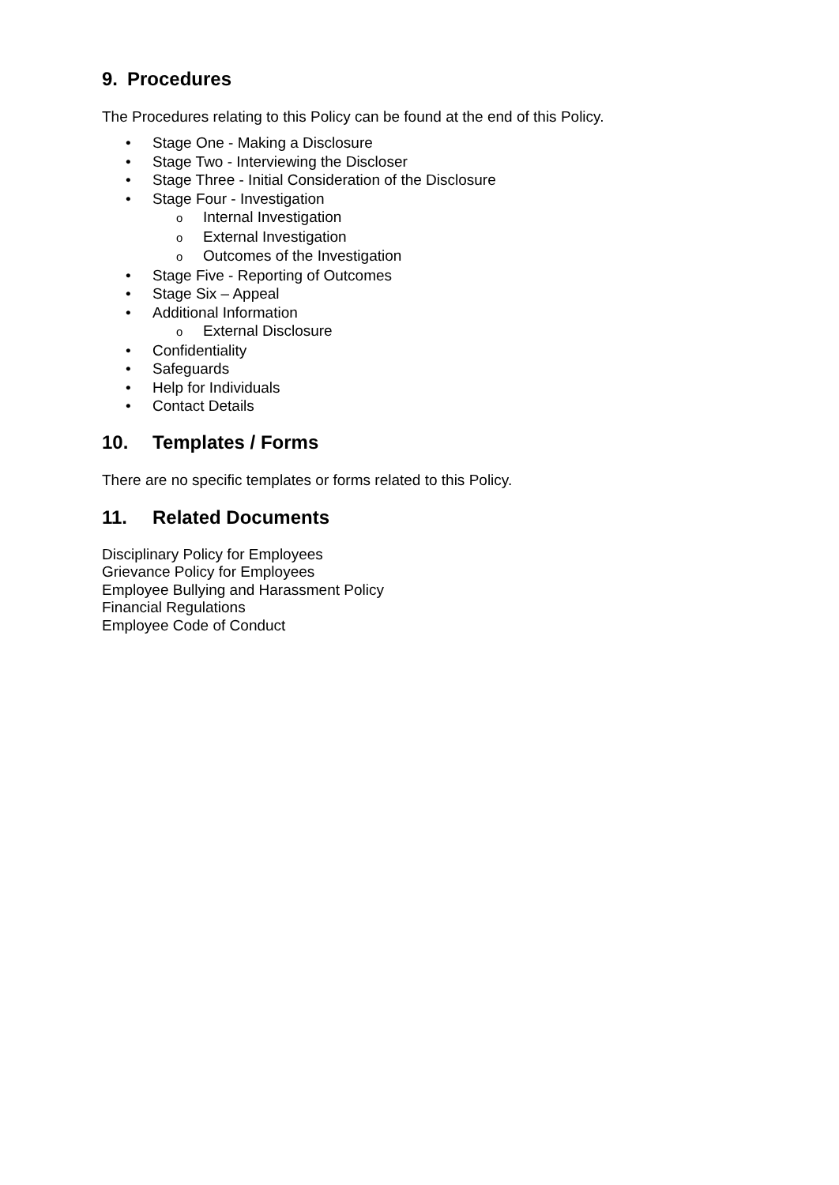9. Procedures
The Procedures relating to this Policy can be found at the end of this Policy.
• Stage One - Making a Disclosure
• Stage Two - Interviewing the Discloser
• Stage Three - Initial Consideration of the Disclosure
• Stage Four - Investigation
o Internal Investigation
o External Investigation
o Outcomes of the Investigation
• Stage Five - Reporting of Outcomes
• Stage Six – Appeal
• Additional Information
o External Disclosure
• Confidentiality
• Safeguards
• Help for Individuals
• Contact Details
10. Templates / Forms
There are no specific templates or forms related to this Policy.
11. Related Documents
Disciplinary Policy for Employees
Grievance Policy for Employees
Employee Bullying and Harassment Policy
Financial Regulations
Employee Code of Conduct